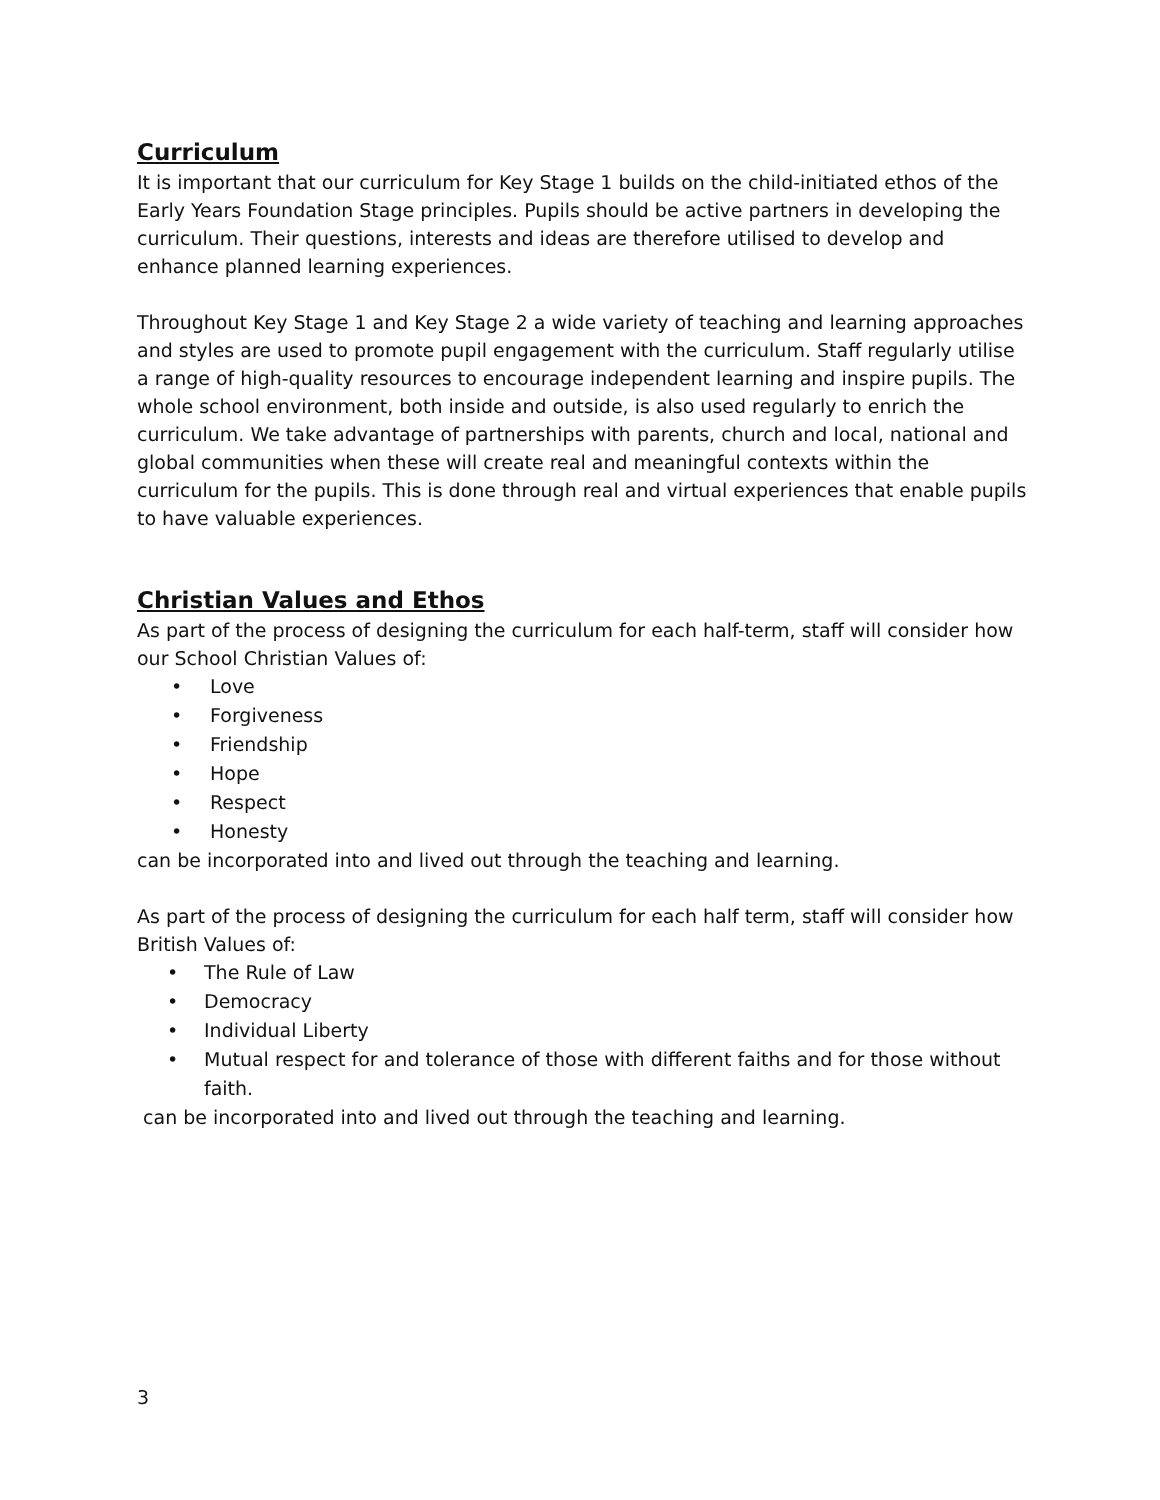Curriculum
It is important that our curriculum for Key Stage 1 builds on the child-initiated ethos of the Early Years Foundation Stage principles. Pupils should be active partners in developing the curriculum. Their questions, interests and ideas are therefore utilised to develop and enhance planned learning experiences.
Throughout Key Stage 1 and Key Stage 2 a wide variety of teaching and learning approaches and styles are used to promote pupil engagement with the curriculum. Staff regularly utilise a range of high-quality resources to encourage independent learning and inspire pupils. The whole school environment, both inside and outside, is also used regularly to enrich the curriculum. We take advantage of partnerships with parents, church and local, national and global communities when these will create real and meaningful contexts within the curriculum for the pupils. This is done through real and virtual experiences that enable pupils to have valuable experiences.
Christian Values and Ethos
As part of the process of designing the curriculum for each half-term, staff will consider how our School Christian Values of:
• Love
• Forgiveness
• Friendship
• Hope
• Respect
• Honesty
can be incorporated into and lived out through the teaching and learning.
As part of the process of designing the curriculum for each half term, staff will consider how British Values of:
• The Rule of Law
• Democracy
• Individual Liberty
• Mutual respect for and tolerance of those with different faiths and for those without faith.
can be incorporated into and lived out through the teaching and learning.
3